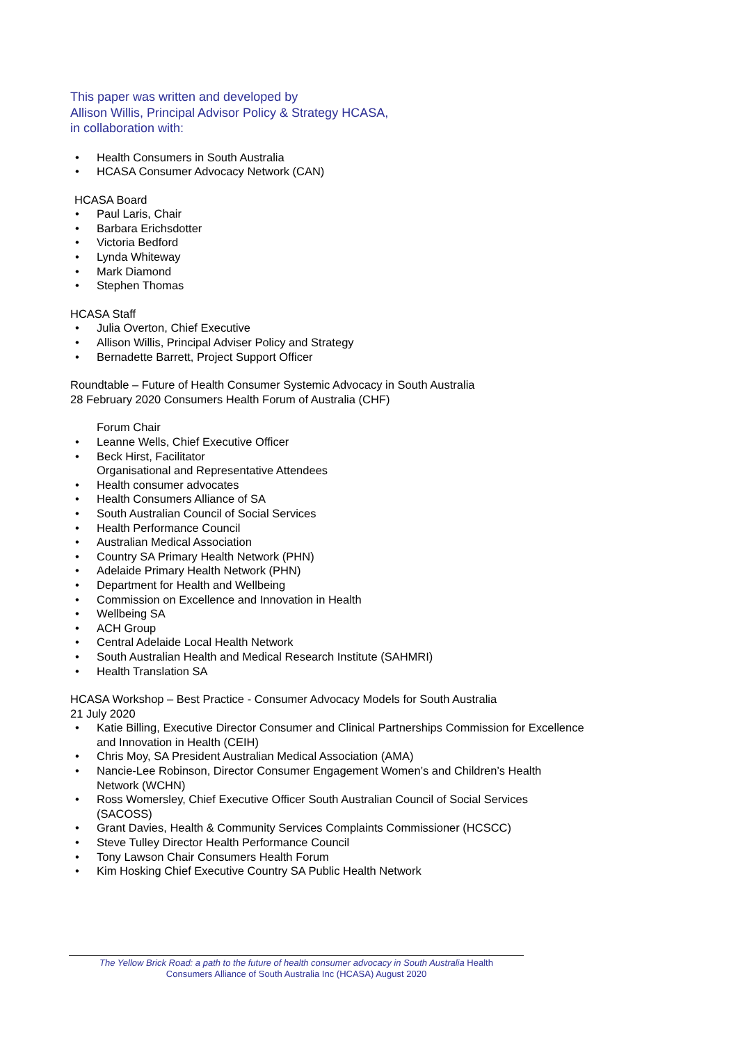This paper was written and developed by
Allison Willis, Principal Advisor Policy & Strategy HCASA,
in collaboration with:
• Health Consumers in South Australia
• HCASA Consumer Advocacy Network (CAN)
HCASA Board
• Paul Laris, Chair
• Barbara Erichsdotter
• Victoria Bedford
• Lynda Whiteway
• Mark Diamond
• Stephen Thomas
HCASA Staff
• Julia Overton, Chief Executive
• Allison Willis, Principal Adviser Policy and Strategy
• Bernadette Barrett, Project Support Officer
Roundtable – Future of Health Consumer Systemic Advocacy in South Australia
28 February 2020 Consumers Health Forum of Australia (CHF)
Forum Chair
• Leanne Wells, Chief Executive Officer
• Beck Hirst, Facilitator
Organisational and Representative Attendees
• Health consumer advocates
• Health Consumers Alliance of SA
• South Australian Council of Social Services
• Health Performance Council
• Australian Medical Association
• Country SA Primary Health Network (PHN)
• Adelaide Primary Health Network (PHN)
• Department for Health and Wellbeing
• Commission on Excellence and Innovation in Health
• Wellbeing SA
• ACH Group
• Central Adelaide Local Health Network
• South Australian Health and Medical Research Institute (SAHMRI)
• Health Translation SA
HCASA Workshop – Best Practice - Consumer Advocacy Models for South Australia
21 July 2020
• Katie Billing, Executive Director Consumer and Clinical Partnerships Commission for Excellence and Innovation in Health (CEIH)
• Chris Moy, SA President Australian Medical Association (AMA)
• Nancie-Lee Robinson, Director Consumer Engagement Women’s and Children’s Health Network (WCHN)
• Ross Womersley, Chief Executive Officer South Australian Council of Social Services (SACOSS)
• Grant Davies, Health & Community Services Complaints Commissioner (HCSCC)
• Steve Tulley Director Health Performance Council
• Tony Lawson Chair Consumers Health Forum
• Kim Hosking Chief Executive Country SA Public Health Network
The Yellow Brick Road: a path to the future of health consumer advocacy in South Australia Health
Consumers Alliance of South Australia Inc (HCASA) August 2020